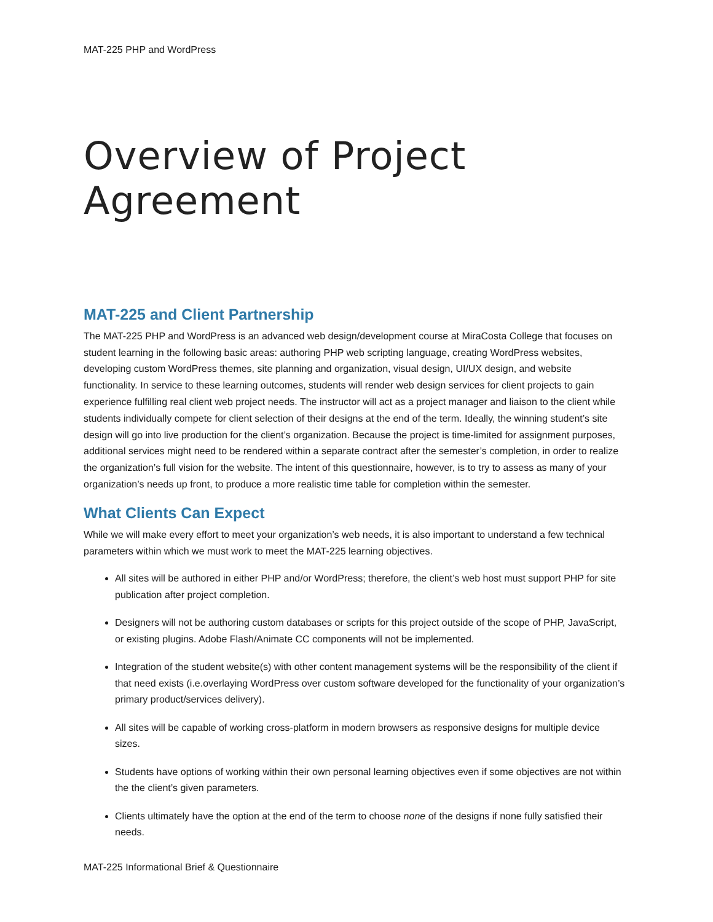MAT-225 PHP and WordPress
Overview of Project Agreement
MAT-225 and Client Partnership
The MAT-225 PHP and WordPress is an advanced web design/development course at MiraCosta College that focuses on student learning in the following basic areas: authoring PHP web scripting language, creating WordPress websites, developing custom WordPress themes, site planning and organization, visual design, UI/UX design, and website functionality. In service to these learning outcomes, students will render web design services for client projects to gain experience fulfilling real client web project needs. The instructor will act as a project manager and liaison to the client while students individually compete for client selection of their designs at the end of the term. Ideally, the winning student’s site design will go into live production for the client’s organization. Because the project is time-limited for assignment purposes, additional services might need to be rendered within a separate contract after the semester’s completion, in order to realize the organization’s full vision for the website. The intent of this questionnaire, however, is to try to assess as many of your organization’s needs up front, to produce a more realistic time table for completion within the semester.
What Clients Can Expect
While we will make every effort to meet your organization’s web needs, it is also important to understand a few technical parameters within which we must work to meet the MAT-225 learning objectives.
All sites will be authored in either PHP and/or WordPress; therefore, the client’s web host must support PHP for site publication after project completion.
Designers will not be authoring custom databases or scripts for this project outside of the scope of PHP, JavaScript, or existing plugins. Adobe Flash/Animate CC components will not be implemented.
Integration of the student website(s) with other content management systems will be the responsibility of the client if that need exists (i.e.overlaying WordPress over custom software developed for the functionality of your organization’s primary product/services delivery).
All sites will be capable of working cross-platform in modern browsers as responsive designs for multiple device sizes.
Students have options of working within their own personal learning objectives even if some objectives are not within the the client’s given parameters.
Clients ultimately have the option at the end of the term to choose none of the designs if none fully satisfied their needs.
MAT-225 Informational Brief & Questionnaire